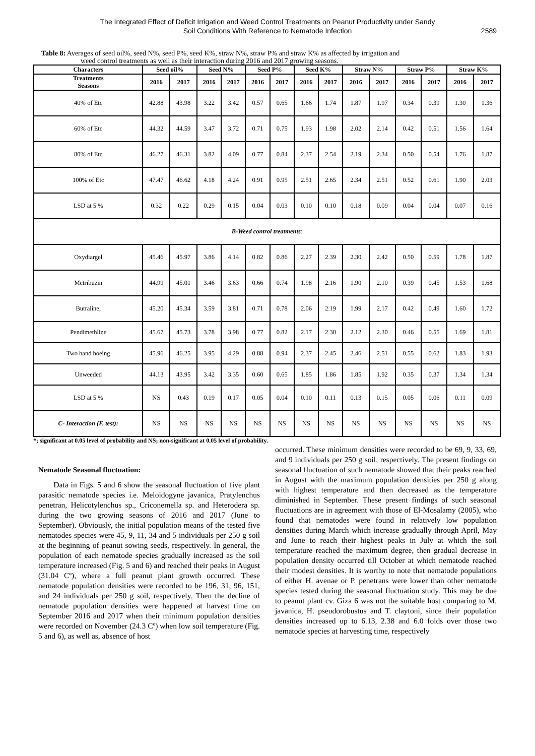The Integrated Effect of Deficit Irrigation and Weed Control Treatments on Peanut Productivity under Sandy
Soil Conditions With Reference to Nematode Infection
2589
Table 8: Averages of seed oil%, seed N%, seed P%, seed K%, straw N%, straw P% and straw K% as affected by irrigation and
weed control treatments as well as their interaction during 2016 and 2017 growing seasons.
| Characters | Seed oil% | | Seed N% | | Seed P% | | Seed K% | | Straw N% | | Straw P% | | Straw K% | |
| --- | --- | --- | --- | --- | --- | --- | --- | --- | --- | --- | --- | --- | --- | --- |
| Treatments Seasons | 2016 | 2017 | 2016 | 2017 | 2016 | 2017 | 2016 | 2017 | 2016 | 2017 | 2016 | 2017 | 2016 | 2017 |
| 40% of Etc | 42.88 | 43.98 | 3.22 | 3.42 | 0.57 | 0.65 | 1.66 | 1.74 | 1.87 | 1.97 | 0.34 | 0.39 | 1.30 | 1.36 |
| 60% of Etc | 44.32 | 44.59 | 3.47 | 3.72 | 0.71 | 0.75 | 1.93 | 1.98 | 2.02 | 2.14 | 0.42 | 0.51 | 1.56 | 1.64 |
| 80% of Etc | 46.27 | 46.31 | 3.82 | 4.09 | 0.77 | 0.84 | 2.37 | 2.54 | 2.19 | 2.34 | 0.50 | 0.54 | 1.76 | 1.87 |
| 100% of Etc | 47.47 | 46.62 | 4.18 | 4.24 | 0.91 | 0.95 | 2.51 | 2.65 | 2.34 | 2.51 | 0.52 | 0.61 | 1.90 | 2.03 |
| LSD at 5 % | 0.32 | 0.22 | 0.29 | 0.15 | 0.04 | 0.03 | 0.10 | 0.10 | 0.18 | 0.09 | 0.04 | 0.04 | 0.07 | 0.16 |
| B-Weed control treatments : | | | | | | | | | | | | | | |
| Oxydiargel | 45.46 | 45.97 | 3.86 | 4.14 | 0.82 | 0.86 | 2.27 | 2.39 | 2.30 | 2.42 | 0.50 | 0.59 | 1.78 | 1.87 |
| Metribuzin | 44.99 | 45.01 | 3.46 | 3.63 | 0.66 | 0.74 | 1.98 | 2.16 | 1.90 | 2.10 | 0.39 | 0.45 | 1.53 | 1.68 |
| Butraline, | 45.20 | 45.34 | 3.59 | 3.81 | 0.71 | 0.78 | 2.06 | 2.19 | 1.99 | 2.17 | 0.42 | 0.49 | 1.60 | 1.72 |
| Pendimethline | 45.67 | 45.73 | 3.78 | 3.98 | 0.77 | 0.82 | 2.17 | 2.30 | 2.12 | 2.30 | 0.46 | 0.55 | 1.69 | 1.81 |
| Two hand hoeing | 45.96 | 46.25 | 3.95 | 4.29 | 0.88 | 0.94 | 2.37 | 2.45 | 2.46 | 2.51 | 0.55 | 0.62 | 1.83 | 1.93 |
| Unweeded | 44.13 | 43.95 | 3.42 | 3.35 | 0.60 | 0.65 | 1.85 | 1.86 | 1.85 | 1.92 | 0.35 | 0.37 | 1.34 | 1.34 |
| LSD at 5 % | NS | 0.43 | 0.19 | 0.17 | 0.05 | 0.04 | 0.10 | 0.11 | 0.13 | 0.15 | 0.05 | 0.06 | 0.11 | 0.09 |
| C- Interaction (F. test): | NS | NS | NS | NS | NS | NS | NS | NS | NS | NS | NS | NS | NS | NS |
*; significant at 0.05 level of probability and NS; non-significant at 0.05 level of probability.
Nematode Seasonal fluctuation:
Data in Figs. 5 and 6 show the seasonal fluctuation of five plant parasitic nematode species i.e. Meloidogyne javanica, Pratylenchus penetran, Helicotylenchus sp., Criconemella sp. and Heterodera sp. during the two growing seasons of 2016 and 2017 (June to September). Obviously, the initial population means of the tested five nematodes species were 45, 9, 11, 34 and 5 individuals per 250 g soil at the beginning of peanut sowing seeds, respectively. In general, the population of each nematode species gradually increased as the soil temperature increased (Fig. 5 and 6) and reached their peaks in August (31.04 Cº), where a full peanut plant growth occurred. These nematode population densities were recorded to be 196, 31, 96, 151, and 24 individuals per 250 g soil, respectively. Then the decline of nematode population densities were happened at harvest time on September 2016 and 2017 when their minimum population densities were recorded on November (24.3 Cº) when low soil temperature (Fig. 5 and 6), as well as, absence of host
occurred. These minimum densities were recorded to be 69, 9, 33, 69, and 9 individuals per 250 g soil, respectively. The present findings on seasonal fluctuation of such nematode showed that their peaks reached in August with the maximum population densities per 250 g along with highest temperature and then decreased as the temperature diminished in September. These present findings of such seasonal fluctuations are in agreement with those of El-Mosalamy (2005), who found that nematodes were found in relatively low population densities during March which increase gradually through April, May and June to reach their highest peaks in July at which the soil temperature reached the maximum degree, then gradual decrease in population density occurred till October at which nematode reached their modest densities. It is worthy to note that nematode populations of either H. avenae or P. penetrans were lower than other nematode species tested during the seasonal fluctuation study. This may be due to peanut plant cv. Giza 6 was not the suitable host comparing to M. javanica, H. pseudorobustus and T. claytoni, since their population densities increased up to 6.13, 2.38 and 6.0 folds over those two nematode species at harvesting time, respectively